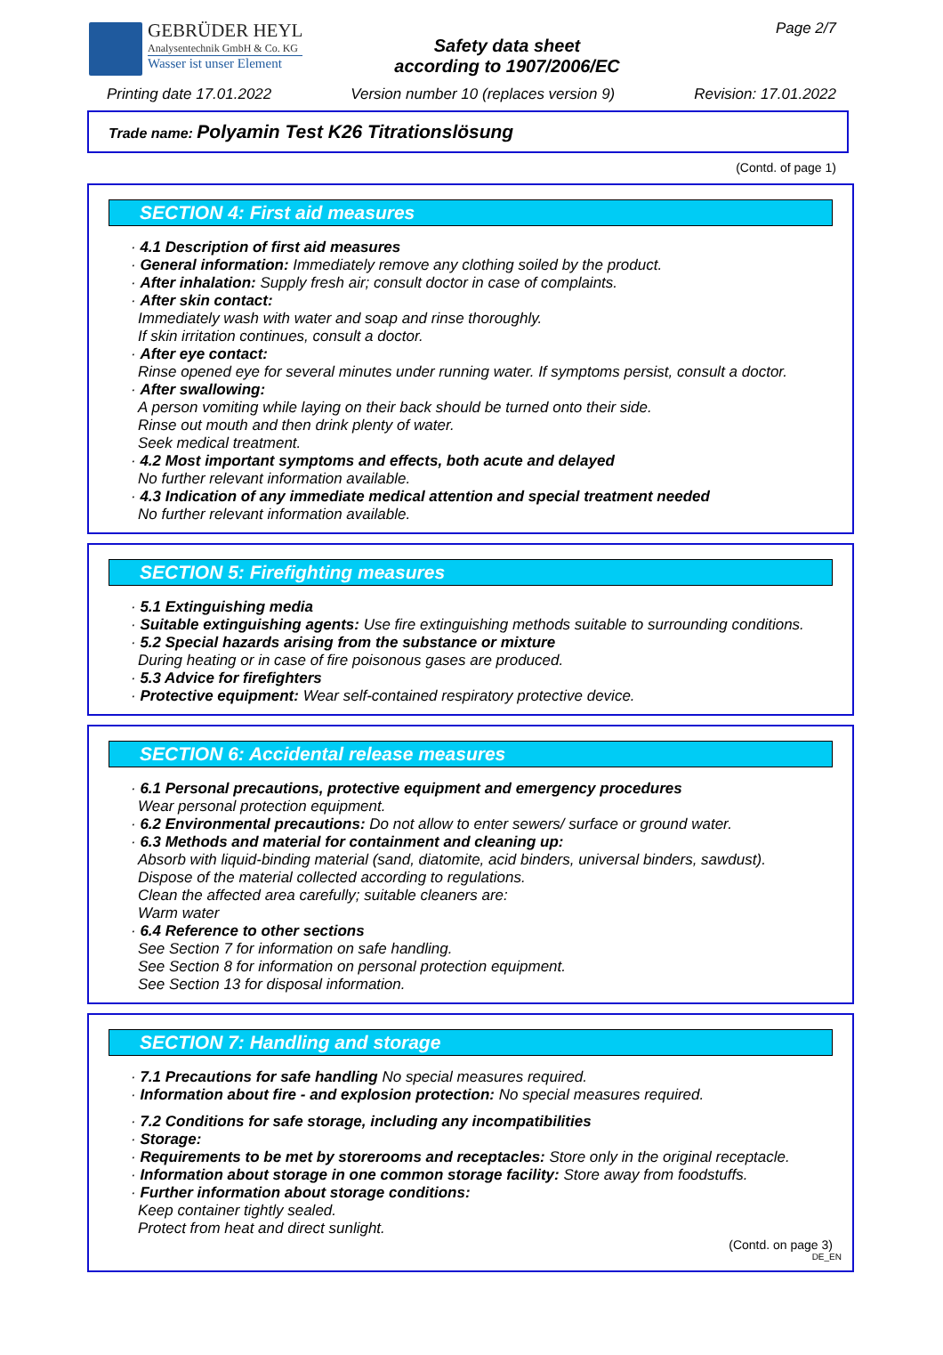GEBRÜDER HEYL
Analysentechnik GmbH & Co. KG
Wasser ist unser Element
Safety data sheet
according to 1907/2006/EC
Page 2/7
Printing date 17.01.2022 Version number 10 (replaces version 9) Revision: 17.01.2022
Trade name: Polyamin Test K26 Titrationslösung
(Contd. of page 1)
SECTION 4: First aid measures
· 4.1 Description of first aid measures
· General information: Immediately remove any clothing soiled by the product.
· After inhalation: Supply fresh air; consult doctor in case of complaints.
· After skin contact:
Immediately wash with water and soap and rinse thoroughly.
If skin irritation continues, consult a doctor.
· After eye contact:
Rinse opened eye for several minutes under running water. If symptoms persist, consult a doctor.
· After swallowing:
A person vomiting while laying on their back should be turned onto their side.
Rinse out mouth and then drink plenty of water.
Seek medical treatment.
· 4.2 Most important symptoms and effects, both acute and delayed
No further relevant information available.
· 4.3 Indication of any immediate medical attention and special treatment needed
No further relevant information available.
SECTION 5: Firefighting measures
· 5.1 Extinguishing media
· Suitable extinguishing agents: Use fire extinguishing methods suitable to surrounding conditions.
· 5.2 Special hazards arising from the substance or mixture
During heating or in case of fire poisonous gases are produced.
· 5.3 Advice for firefighters
· Protective equipment: Wear self-contained respiratory protective device.
SECTION 6: Accidental release measures
· 6.1 Personal precautions, protective equipment and emergency procedures
Wear personal protection equipment.
· 6.2 Environmental precautions: Do not allow to enter sewers/ surface or ground water.
· 6.3 Methods and material for containment and cleaning up:
Absorb with liquid-binding material (sand, diatomite, acid binders, universal binders, sawdust).
Dispose of the material collected according to regulations.
Clean the affected area carefully; suitable cleaners are:
Warm water
· 6.4 Reference to other sections
See Section 7 for information on safe handling.
See Section 8 for information on personal protection equipment.
See Section 13 for disposal information.
SECTION 7: Handling and storage
· 7.1 Precautions for safe handling No special measures required.
· Information about fire - and explosion protection: No special measures required.
· 7.2 Conditions for safe storage, including any incompatibilities
· Storage:
· Requirements to be met by storerooms and receptacles: Store only in the original receptacle.
· Information about storage in one common storage facility: Store away from foodstuffs.
· Further information about storage conditions:
Keep container tightly sealed.
Protect from heat and direct sunlight.
(Contd. on page 3)
DE_EN